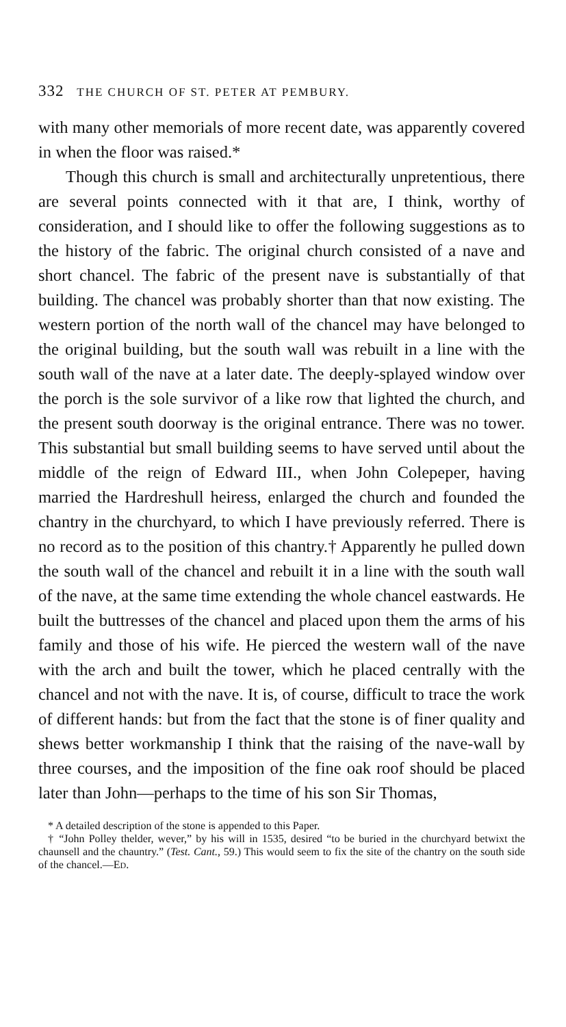332 THE CHURCH OF ST. PETER AT PEMBURY.
with many other memorials of more recent date, was apparently covered in when the floor was raised.*
Though this church is small and architecturally unpretentious, there are several points connected with it that are, I think, worthy of consideration, and I should like to offer the following suggestions as to the history of the fabric. The original church consisted of a nave and short chancel. The fabric of the present nave is substantially of that building. The chancel was probably shorter than that now existing. The western portion of the north wall of the chancel may have belonged to the original building, but the south wall was rebuilt in a line with the south wall of the nave at a later date. The deeply-splayed window over the porch is the sole survivor of a like row that lighted the church, and the present south doorway is the original entrance. There was no tower. This substantial but small building seems to have served until about the middle of the reign of Edward III., when John Colepeper, having married the Hardreshull heiress, enlarged the church and founded the chantry in the churchyard, to which I have previously referred. There is no record as to the position of this chantry.† Apparently he pulled down the south wall of the chancel and rebuilt it in a line with the south wall of the nave, at the same time extending the whole chancel eastwards. He built the buttresses of the chancel and placed upon them the arms of his family and those of his wife. He pierced the western wall of the nave with the arch and built the tower, which he placed centrally with the chancel and not with the nave. It is, of course, difficult to trace the work of different hands: but from the fact that the stone is of finer quality and shews better workmanship I think that the raising of the nave-wall by three courses, and the imposition of the fine oak roof should be placed later than John—perhaps to the time of his son Sir Thomas,
* A detailed description of the stone is appended to this Paper.
† “John Polley thelder, wever,” by his will in 1535, desired “to be buried in the churchyard betwixt the chaunsell and the chauntry.” (Test. Cant., 59.) This would seem to fix the site of the chantry on the south side of the chancel.—ED.